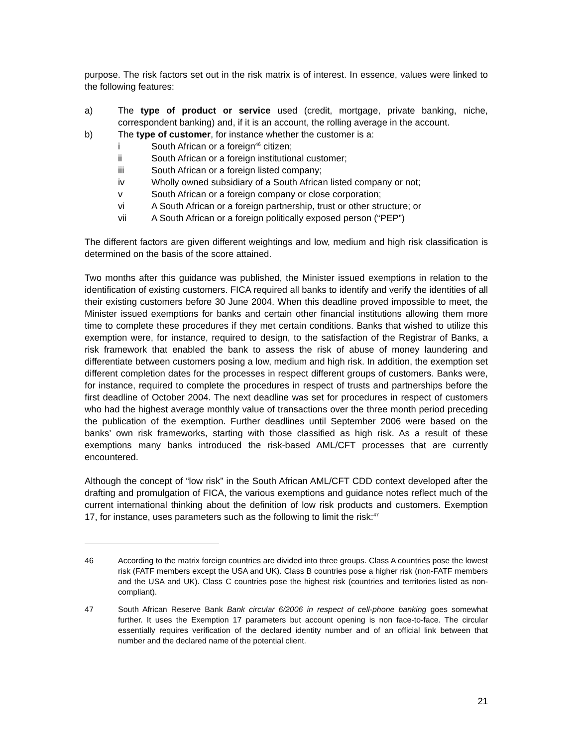purpose. The risk factors set out in the risk matrix is of interest. In essence, values were linked to the following features:
a) The type of product or service used (credit, mortgage, private banking, niche, correspondent banking) and, if it is an account, the rolling average in the account.
b) The type of customer, for instance whether the customer is a:
i South African or a foreign<sup>46</sup> citizen;
ii South African or a foreign institutional customer;
iii South African or a foreign listed company;
iv Wholly owned subsidiary of a South African listed company or not;
v South African or a foreign company or close corporation;
vi A South African or a foreign partnership, trust or other structure; or
vii A South African or a foreign politically exposed person (“PEP”)
The different factors are given different weightings and low, medium and high risk classification is determined on the basis of the score attained.
Two months after this guidance was published, the Minister issued exemptions in relation to the identification of existing customers. FICA required all banks to identify and verify the identities of all their existing customers before 30 June 2004. When this deadline proved impossible to meet, the Minister issued exemptions for banks and certain other financial institutions allowing them more time to complete these procedures if they met certain conditions. Banks that wished to utilize this exemption were, for instance, required to design, to the satisfaction of the Registrar of Banks, a risk framework that enabled the bank to assess the risk of abuse of money laundering and differentiate between customers posing a low, medium and high risk. In addition, the exemption set different completion dates for the processes in respect different groups of customers. Banks were, for instance, required to complete the procedures in respect of trusts and partnerships before the first deadline of October 2004. The next deadline was set for procedures in respect of customers who had the highest average monthly value of transactions over the three month period preceding the publication of the exemption. Further deadlines until September 2006 were based on the banks’ own risk frameworks, starting with those classified as high risk. As a result of these exemptions many banks introduced the risk-based AML/CFT processes that are currently encountered.
Although the concept of “low risk” in the South African AML/CFT CDD context developed after the drafting and promulgation of FICA, the various exemptions and guidance notes reflect much of the current international thinking about the definition of low risk products and customers. Exemption 17, for instance, uses parameters such as the following to limit the risk:<sup>47</sup>
46 According to the matrix foreign countries are divided into three groups. Class A countries pose the lowest risk (FATF members except the USA and UK). Class B countries pose a higher risk (non-FATF members and the USA and UK). Class C countries pose the highest risk (countries and territories listed as non-compliant).
47 South African Reserve Bank Bank circular 6/2006 in respect of cell-phone banking goes somewhat further. It uses the Exemption 17 parameters but account opening is non face-to-face. The circular essentially requires verification of the declared identity number and of an official link between that number and the declared name of the potential client.
21